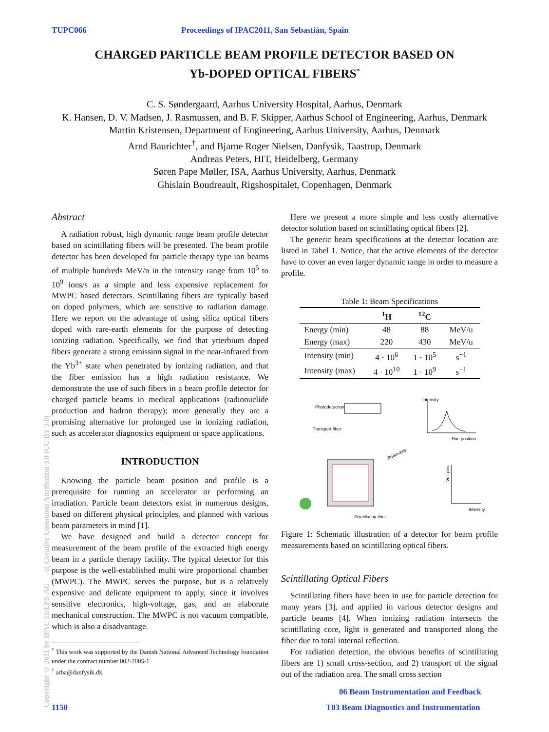TUPC066 Proceedings of IPAC2011, San Sebastián, Spain
CHARGED PARTICLE BEAM PROFILE DETECTOR BASED ON
Yb-DOPED OPTICAL FIBERS<sup>*</sup>
C. S. Søndergaard, Aarhus University Hospital, Aarhus, Denmark
K. Hansen, D. V. Madsen, J. Rasmussen, and B. F. Skipper, Aarhus School of Engineering, Aarhus, Denmark
Martin Kristensen, Department of Engineering, Aarhus University, Aarhus, Denmark
Arnd Baurichter<sup>†</sup>, and Bjarne Roger Nielsen, Danfysik, Taastrup, Denmark
Andreas Peters, HIT, Heidelberg, Germany
Søren Pape Møller, ISA, Aarhus University, Aarhus, Denmark
Ghislain Boudreault, Rigshospitalet, Copenhagen, Denmark
Copyright © 2011 by IPAC'11/EPS-AG — cc Creative Commons Attribution 3.0 (CC BY 3.0)
Abstract
A radiation robust, high dynamic range beam profile detector based on scintillating fibers will be presented. The beam profile detector has been developed for particle therapy type ion beams of multiple hundreds MeV/n in the intensity range from 10<sup>5</sup> to 10<sup>9</sup> ions/s as a simple and less expensive replacement for MWPC based detectors. Scintillating fibers are typically based on doped polymers, which are sensitive to radiation damage. Here we report on the advantage of using silica optical fibers doped with rare-earth elements for the purpose of detecting ionizing radiation. Specifically, we find that ytterbium doped fibers generate a strong emission signal in the near-infrared from the Yb<sup>3+</sup> state when penetrated by ionizing radiation, and that the fiber emission has a high radiation resistance. We demonstrate the use of such fibers in a beam profile detector for charged particle beams in medical applications (radionuclide production and hadron therapy); more generally they are a promising alternative for prolonged use in ionizing radiation, such as accelerator diagnostics equipment or space applications.
INTRODUCTION
Knowing the particle beam position and profile is a prerequisite for running an accelerator or performing an irradiation. Particle beam detectors exist in numerous designs, based on different physical principles, and planned with various beam parameters in mind [1].
We have designed and build a detector concept for measurement of the beam profile of the extracted high energy beam in a particle therapy facility. The typical detector for this purpose is the well-established multi wire proportional chamber (MWPC). The MWPC serves the purpose, but is a relatively expensive and delicate equipment to apply, since it involves sensitive electronics, high-voltage, gas, and an elaborate mechanical construction. The MWPC is not vacuum compatible, which is also a disadvantage.
<sup>*</sup> This work was supported by the Danish National Advanced Technology foundation under the contract number 002-2005-1
<sup>†</sup> arba@danfysik.dk
Here we present a more simple and less costly alternative detector solution based on scintillating optical fibers [2].
The generic beam specifications at the detector location are listed in Tabel 1. Notice, that the active elements of the detector have to cover an even larger dynamic range in order to measure a profile.
Table 1: Beam Specifications
| | <sup>1</sup>H | <sup>12</sup>C | |
| --- | --- | --- | --- |
| Energy (min) | 48 | 88 | MeV/u |
| Energy (max) | 220 | 430 | MeV/u |
| Intensity (min) | 4 · 10<sup>6</sup> | 1 · 10<sup>5</sup> | s<sup>−1</sup> |
| Intensity (max) | 4 · 10<sup>10</sup> | 1 · 10<sup>9</sup> | s<sup>−1</sup> |
Photodetection
Transport fiber
Beam axis
Intensity
Hor. position
Intensity
Ver. pos.
Scintillating fiber
Figure 1: Schematic illustration of a detector for beam profile measurements based on scintillating optical fibers.
Scintillating Optical Fibers
Scintillating fibers have been in use for particle detection for many years [3], and applied in various detector designs and particle beams [4]. When ionizing radiation intersects the scintillating core, light is generated and transported along the fiber due to total internal reflection.
For radiation detection, the obvious benefits of scintillating fibers are 1) small cross-section, and 2) transport of the signal out of the radiation area. The small cross section
06 Beam Instrumentation and Feedback
1150
T03 Beam Diagnostics and Instrumentation